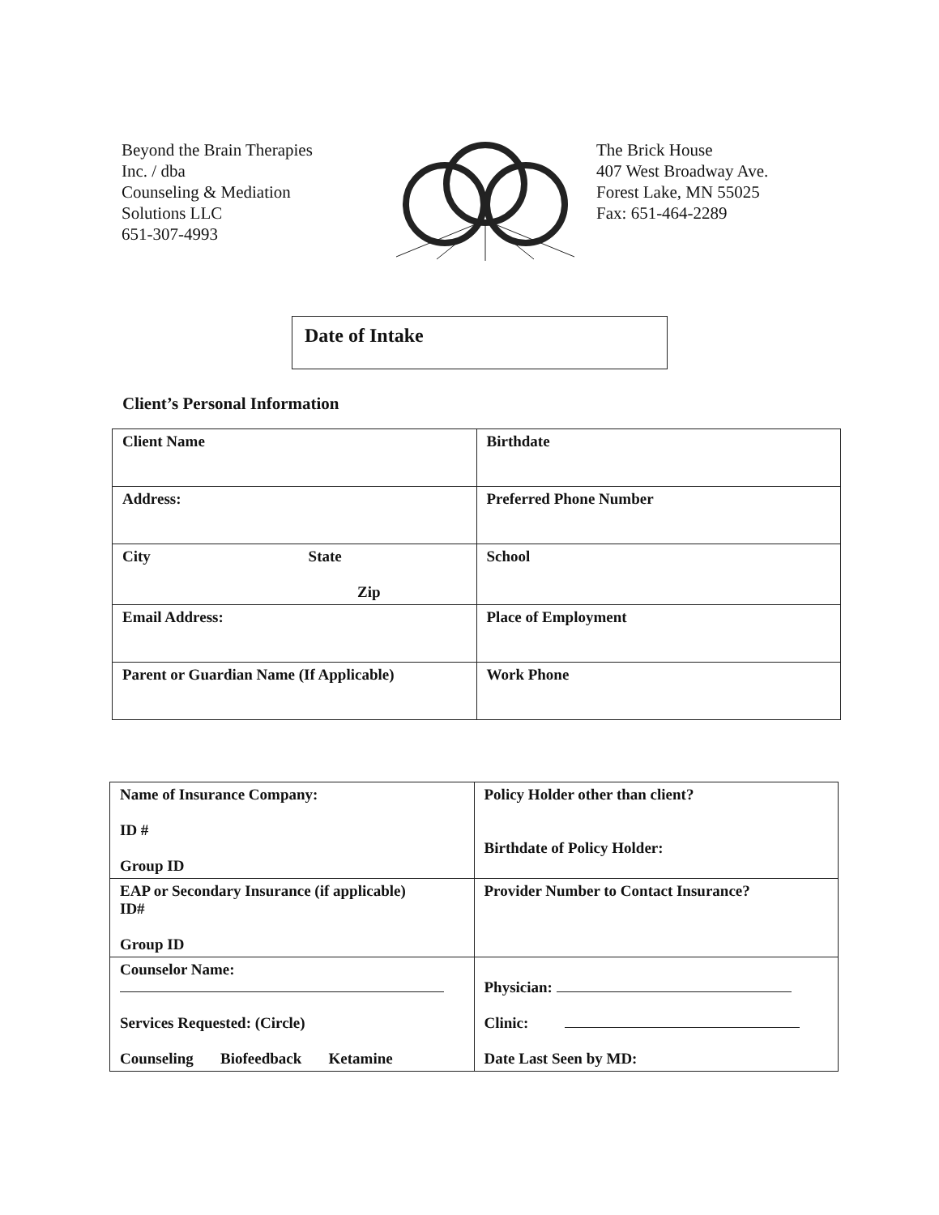Beyond the Brain Therapies
Inc. / dba
Counseling & Mediation
Solutions LLC
651-307-4993
The Brick House
407 West Broadway Ave.
Forest Lake, MN 55025
Fax: 651-464-2289
Date of Intake
Client’s Personal Information
| Client Name | Birthdate |
| Address: | Preferred Phone Number |
| City State Zip | School |
| Email Address: | Place of Employment |
| Parent or Guardian Name (If Applicable) | Work Phone |
| Name of Insurance Company: ID # Group ID | Policy Holder other than client? Birthdate of Policy Holder: |
| EAP or Secondary Insurance (if applicable) ID# Group ID | Provider Number to Contact Insurance? |
| Counselor Name: Services Requested: (Circle) Counseling Biofeedback Ketamine | Physician: Clinic: Date Last Seen by MD: |